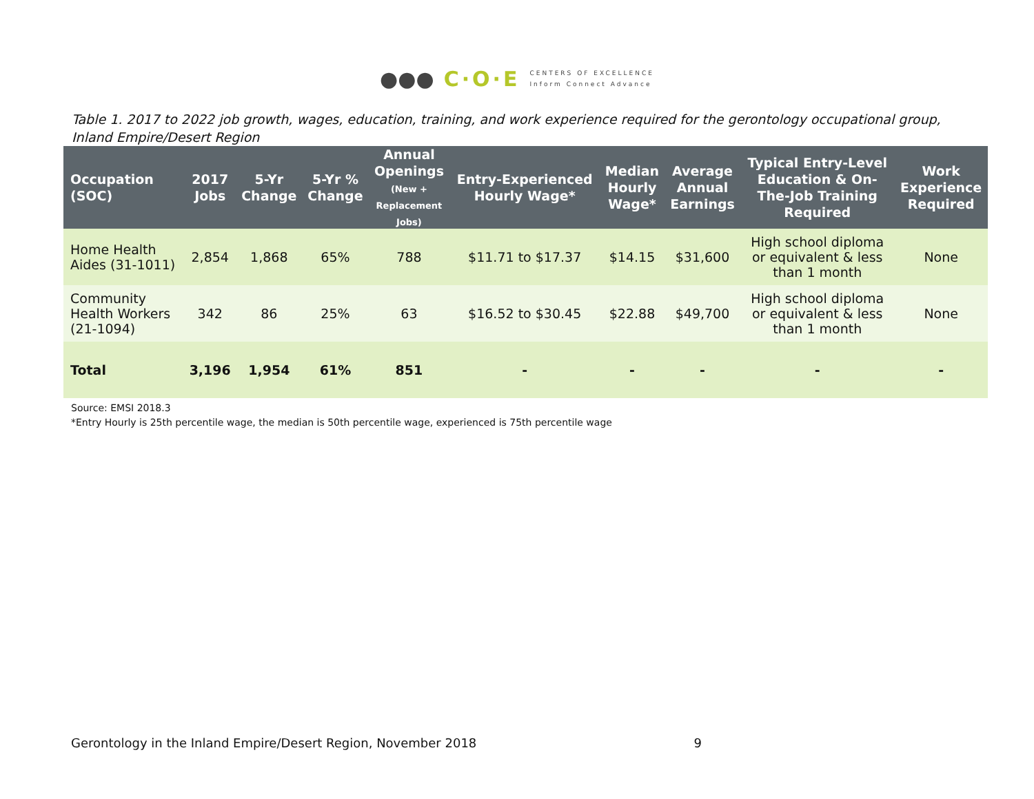●●● C·O·E CENTERS OF EXCELLENCE
Inform Connect Advance
Table 1. 2017 to 2022 job growth, wages, education, training, and work experience required for the gerontology occupational group, Inland Empire/Desert Region
| Occupation (SOC) | 2017 Jobs | 5-Yr Change | 5-Yr % Change | Annual Openings (New + Replacement Jobs) | Entry-Experienced Hourly Wage* | Median Hourly Wage* | Average Annual Earnings | Typical Entry-Level Education & On- The-Job Training Required | Work Experience Required |
| --- | --- | --- | --- | --- | --- | --- | --- | --- | --- |
| Home Health Aides (31-1011) | 2,854 | 1,868 | 65% | 788 | $11.71 to $17.37 | $14.15 | $31,600 | High school diploma or equivalent & less than 1 month | None |
| Community Health Workers (21-1094) | 342 | 86 | 25% | 63 | $16.52 to $30.45 | $22.88 | $49,700 | High school diploma or equivalent & less than 1 month | None |
| Total | 3,196 | 1,954 | 61% | 851 | - | - | - | - | - |
Source: EMSI 2018.3
*Entry Hourly is 25th percentile wage, the median is 50th percentile wage, experienced is 75th percentile wage
Gerontology in the Inland Empire/Desert Region, November 2018 9